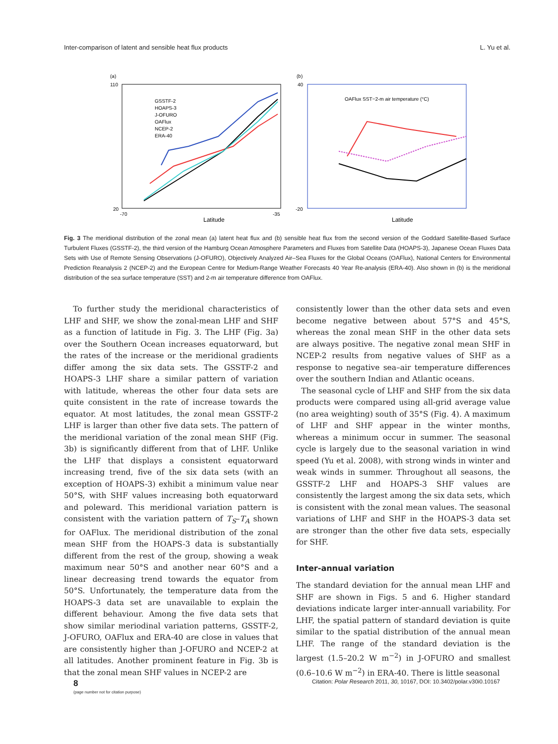Inter-comparison of latent and sensible heat flux products L. Yu et al.
(a)
Latitude
110
20
-70
-35
GSSTF-2
HOAPS-3
J-OFURO
OAFlux
NCEP-2
ERA-40
(b)
Latitude
40
-20
OAFlux SST−2-m air temperature (°C)
Fig. 3 The meridional distribution of the zonal mean (a) latent heat flux and (b) sensible heat flux from the second version of the Goddard Satellite-Based Surface Turbulent Fluxes (GSSTF-2), the third version of the Hamburg Ocean Atmosphere Parameters and Fluxes from Satellite Data (HOAPS-3), Japanese Ocean Fluxes Data Sets with Use of Remote Sensing Observations (J-OFURO), Objectively Analyzed Air–Sea Fluxes for the Global Oceans (OAFlux), National Centers for Environmental Prediction Reanalysis 2 (NCEP-2) and the European Centre for Medium-Range Weather Forecasts 40 Year Re-analysis (ERA-40). Also shown in (b) is the meridional distribution of the sea surface temperature (SST) and 2-m air temperature difference from OAFlux.
To further study the meridional characteristics of LHF and SHF, we show the zonal-mean LHF and SHF as a function of latitude in Fig. 3. The LHF (Fig. 3a) over the Southern Ocean increases equatorward, but the rates of the increase or the meridional gradients differ among the six data sets. The GSSTF-2 and HOAPS-3 LHF share a similar pattern of variation with latitude, whereas the other four data sets are quite consistent in the rate of increase towards the equator. At most latitudes, the zonal mean GSSTF-2 LHF is larger than other five data sets. The pattern of the meridional variation of the zonal mean SHF (Fig. 3b) is significantly different from that of LHF. Unlike the LHF that displays a consistent equatorward increasing trend, five of the six data sets (with an exception of HOAPS-3) exhibit a minimum value near 50°S, with SHF values increasing both equatorward and poleward. This meridional variation pattern is consistent with the variation pattern of T<sub>S</sub>–T<sub>A</sub> shown for OAFlux. The meridional distribution of the zonal mean SHF from the HOAPS-3 data is substantially different from the rest of the group, showing a weak maximum near 50°S and another near 60°S and a linear decreasing trend towards the equator from 50°S. Unfortunately, the temperature data from the HOAPS-3 data set are unavailable to explain the different behaviour. Among the five data sets that show similar meriodinal variation patterns, GSSTF-2, J-OFURO, OAFlux and ERA-40 are close in values that are consistently higher than J-OFURO and NCEP-2 at all latitudes. Another prominent feature in Fig. 3b is that the zonal mean SHF values in NCEP-2 are
consistently lower than the other data sets and even become negative between about 57°S and 45°S, whereas the zonal mean SHF in the other data sets are always positive. The negative zonal mean SHF in NCEP-2 results from negative values of SHF as a response to negative sea–air temperature differences over the southern Indian and Atlantic oceans.
The seasonal cycle of LHF and SHF from the six data products were compared using all-grid average value (no area weighting) south of 35°S (Fig. 4). A maximum of LHF and SHF appear in the winter months, whereas a minimum occur in summer. The seasonal cycle is largely due to the seasonal variation in wind speed (Yu et al. 2008), with strong winds in winter and weak winds in summer. Throughout all seasons, the GSSTF-2 LHF and HOAPS-3 SHF values are consistently the largest among the six data sets, which is consistent with the zonal mean values. The seasonal variations of LHF and SHF in the HOAPS-3 data set are stronger than the other five data sets, especially for SHF.
Inter-annual variation
The standard deviation for the annual mean LHF and SHF are shown in Figs. 5 and 6. Higher standard deviations indicate larger inter-annuall variability. For LHF, the spatial pattern of standard deviation is quite similar to the spatial distribution of the annual mean LHF. The range of the standard deviation is the largest (1.5–20.2 W m<sup>−2</sup>) in J-OFURO and smallest (0.6–10.6 W m<sup>−2</sup>) in ERA-40. There is little seasonal
8
(page number not for citation purpose)
Citation: Polar Research 2011, 30, 10167, DOI: 10.3402/polar.v30i0.10167